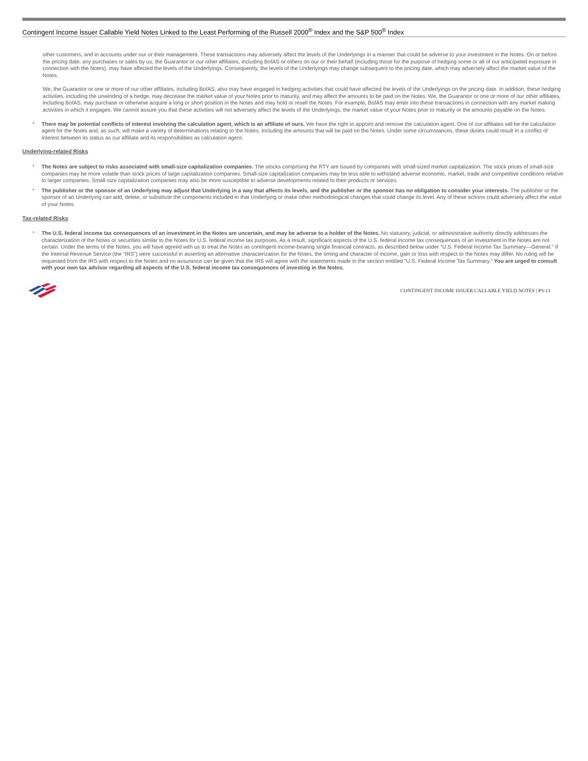Contingent Income Issuer Callable Yield Notes Linked to the Least Performing of the Russell 2000<sup>®</sup> Index and the S&P 500<sup>®</sup> Index
other customers, and in accounts under our or their management. These transactions may adversely affect the levels of the Underlyings in a manner that could be adverse to your investment in the Notes. On or before the pricing date, any purchases or sales by us, the Guarantor or our other affiliates, including BofAS or others on our or their behalf (including those for the purpose of hedging some or all of our anticipated exposure in connection with the Notes), may have affected the levels of the Underlyings. Consequently, the levels of the Underlyings may change subsequent to the pricing date, which may adversely affect the market value of the Notes.
We, the Guarantor or one or more of our other affiliates, including BofAS, also may have engaged in hedging activities that could have affected the levels of the Underlyings on the pricing date. In addition, these hedging activities, including the unwinding of a hedge, may decrease the market value of your Notes prior to maturity, and may affect the amounts to be paid on the Notes. We, the Guarantor or one or more of our other affiliates, including BofAS, may purchase or otherwise acquire a long or short position in the Notes and may hold or resell the Notes. For example, BofAS may enter into these transactions in connection with any market making activities in which it engages. We cannot assure you that these activities will not adversely affect the levels of the Underlyings, the market value of your Notes prior to maturity or the amounts payable on the Notes.
There may be potential conflicts of interest involving the calculation agent, which is an affiliate of ours. We have the right to appoint and remove the calculation agent. One of our affiliates will be the calculation agent for the Notes and, as such, will make a variety of determinations relating to the Notes, including the amounts that will be paid on the Notes. Under some circumstances, these duties could result in a conflict of interest between its status as our affiliate and its responsibilities as calculation agent.
Underlying-related Risks
The Notes are subject to risks associated with small-size capitalization companies. The stocks comprising the RTY are issued by companies with small-sized market capitalization. The stock prices of small-size companies may be more volatile than stock prices of large capitalization companies. Small-size capitalization companies may be less able to withstand adverse economic, market, trade and competitive conditions relative to larger companies. Small-size capitalization companies may also be more susceptible to adverse developments related to their products or services.
The publisher or the sponsor of an Underlying may adjust that Underlying in a way that affects its levels, and the publisher or the sponsor has no obligation to consider your interests. The publisher or the sponsor of an Underlying can add, delete, or substitute the components included in that Underlying or make other methodological changes that could change its level. Any of these actions could adversely affect the value of your Notes.
Tax-related Risks
The U.S. federal income tax consequences of an investment in the Notes are uncertain, and may be adverse to a holder of the Notes. No statutory, judicial, or administrative authority directly addresses the characterization of the Notes or securities similar to the Notes for U.S. federal income tax purposes. As a result, significant aspects of the U.S. federal income tax consequences of an investment in the Notes are not certain. Under the terms of the Notes, you will have agreed with us to treat the Notes as contingent income-bearing single financial contracts, as described below under “U.S. Federal Income Tax Summary—General.” If the Internal Revenue Service (the “IRS”) were successful in asserting an alternative characterization for the Notes, the timing and character of income, gain or loss with respect to the Notes may differ. No ruling will be requested from the IRS with respect to the Notes and no assurance can be given that the IRS will agree with the statements made in the section entitled “U.S. Federal Income Tax Summary.” You are urged to consult with your own tax advisor regarding all aspects of the U.S. federal income tax consequences of investing in the Notes.
CONTINGENT INCOME ISSUER CALLABLE YIELD NOTES | PS-11